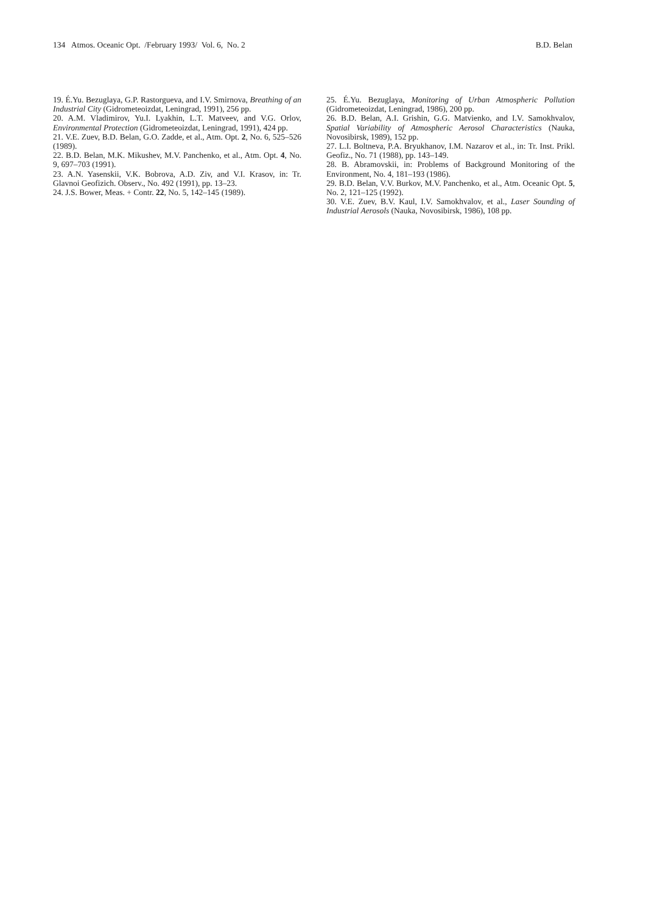134 Atmos. Oceanic Opt. /February 1993/ Vol. 6, No. 2 B.D. Belan
19. É.Yu. Bezuglaya, G.P. Rastorgueva, and I.V. Smirnova, Breathing of an Industrial City (Gidrometeoizdat, Leningrad, 1991), 256 pp.
20. A.M. Vladimirov, Yu.I. Lyakhin, L.T. Matveev, and V.G. Orlov, Environmental Protection (Gidrometeoizdat, Leningrad, 1991), 424 pp.
21. V.E. Zuev, B.D. Belan, G.O. Zadde, et al., Atm. Opt. 2, No. 6, 525–526 (1989).
22. B.D. Belan, M.K. Mikushev, M.V. Panchenko, et al., Atm. Opt. 4, No. 9, 697–703 (1991).
23. A.N. Yasenskii, V.K. Bobrova, A.D. Ziv, and V.I. Krasov, in: Tr. Glavnoi Geofizich. Observ., No. 492 (1991), pp. 13–23.
24. J.S. Bower, Meas. + Contr. 22, No. 5, 142–145 (1989).
25. É.Yu. Bezuglaya, Monitoring of Urban Atmospheric Pollution (Gidrometeoizdat, Leningrad, 1986), 200 pp.
26. B.D. Belan, A.I. Grishin, G.G. Matvienko, and I.V. Samokhvalov, Spatial Variability of Atmospheric Aerosol Characteristics (Nauka, Novosibirsk, 1989), 152 pp.
27. L.I. Boltneva, P.A. Bryukhanov, I.M. Nazarov et al., in: Tr. Inst. Prikl. Geofiz., No. 71 (1988), pp. 143–149.
28. B. Abramovskii, in: Problems of Background Monitoring of the Environment, No. 4, 181–193 (1986).
29. B.D. Belan, V.V. Burkov, M.V. Panchenko, et al., Atm. Oceanic Opt. 5, No. 2, 121–125 (1992).
30. V.E. Zuev, B.V. Kaul, I.V. Samokhvalov, et al., Laser Sounding of Industrial Aerosols (Nauka, Novosibirsk, 1986), 108 pp.